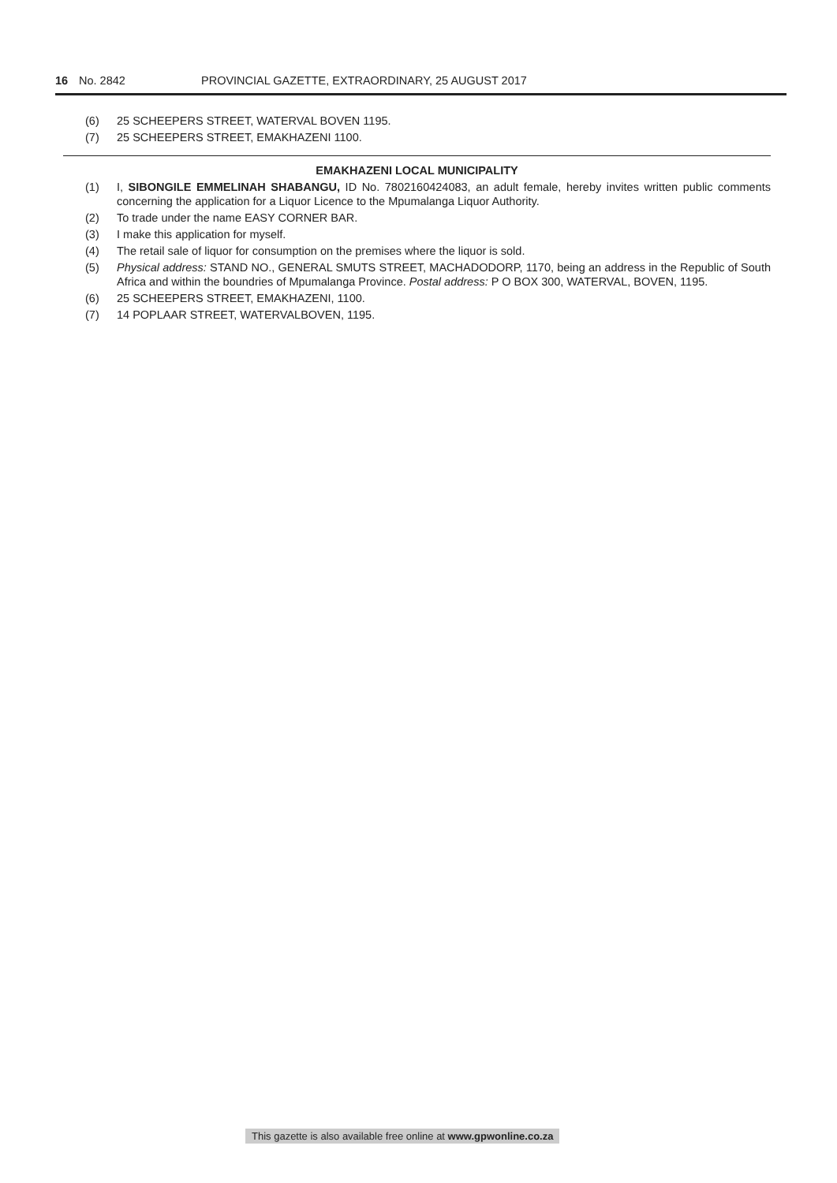16 No. 2842 PROVINCIAL GAZETTE, EXTRAORDINARY, 25 AUGUST 2017
(6) 25 SCHEEPERS STREET, WATERVAL BOVEN 1195.
(7) 25 SCHEEPERS STREET, EMAKHAZENI 1100.
EMAKHAZENI LOCAL MUNICIPALITY
(1) I, SIBONGILE EMMELINAH SHABANGU, ID No. 7802160424083, an adult female, hereby invites written public comments concerning the application for a Liquor Licence to the Mpumalanga Liquor Authority.
(2) To trade under the name EASY CORNER BAR.
(3) I make this application for myself.
(4) The retail sale of liquor for consumption on the premises where the liquor is sold.
(5) Physical address: STAND NO., GENERAL SMUTS STREET, MACHADODORP, 1170, being an address in the Republic of South Africa and within the boundries of Mpumalanga Province. Postal address: P O BOX 300, WATERVAL, BOVEN, 1195.
(6) 25 SCHEEPERS STREET, EMAKHAZENI, 1100.
(7) 14 POPLAAR STREET, WATERVALBOVEN, 1195.
This gazette is also available free online at www.gpwonline.co.za